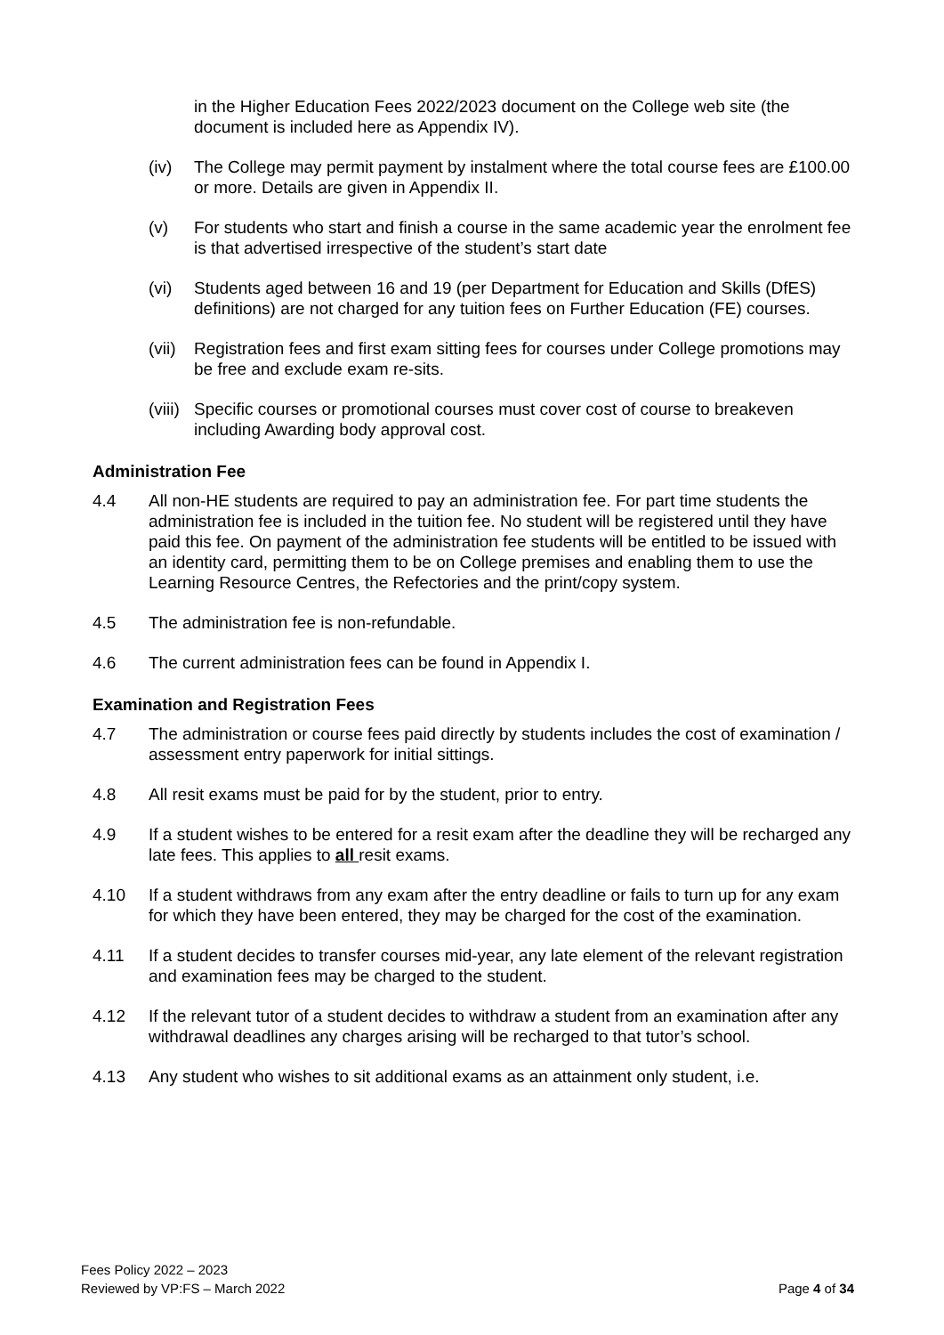in the Higher Education Fees 2022/2023 document on the College web site (the document is included here as Appendix IV).
(iv) The College may permit payment by instalment where the total course fees are £100.00 or more. Details are given in Appendix II.
(v) For students who start and finish a course in the same academic year the enrolment fee is that advertised irrespective of the student’s start date
(vi) Students aged between 16 and 19 (per Department for Education and Skills (DfES) definitions) are not charged for any tuition fees on Further Education (FE) courses.
(vii)
Registration fees and first exam sitting fees for courses under College promotions may be free and exclude exam re-sits.
(viii)
Specific courses or promotional courses must cover cost of course to breakeven including Awarding body approval cost.
Administration Fee
4.4 All non-HE students are required to pay an administration fee. For part time students the administration fee is included in the tuition fee. No student will be registered until they have paid this fee. On payment of the administration fee students will be entitled to be issued with an identity card, permitting them to be on College premises and enabling them to use the Learning Resource Centres, the Refectories and the print/copy system.
4.5 The administration fee is non-refundable.
4.6 The current administration fees can be found in Appendix I.
Examination and Registration Fees
4.7 The administration or course fees paid directly by students includes the cost of examination / assessment entry paperwork for initial sittings.
4.8 All resit exams must be paid for by the student, prior to entry.
4.9 If a student wishes to be entered for a resit exam after the deadline they will be recharged any late fees. This applies to all resit exams.
4.10 If a student withdraws from any exam after the entry deadline or fails to turn up for any exam for which they have been entered, they may be charged for the cost of the examination.
4.11 If a student decides to transfer courses mid-year, any late element of the relevant registration and examination fees may be charged to the student.
4.12 If the relevant tutor of a student decides to withdraw a student from an examination after any withdrawal deadlines any charges arising will be recharged to that tutor’s school.
4.13 Any student who wishes to sit additional exams as an attainment only student, i.e.
Fees Policy 2022 – 2023
Reviewed by VP:FS – March 2022
Page 4 of 34